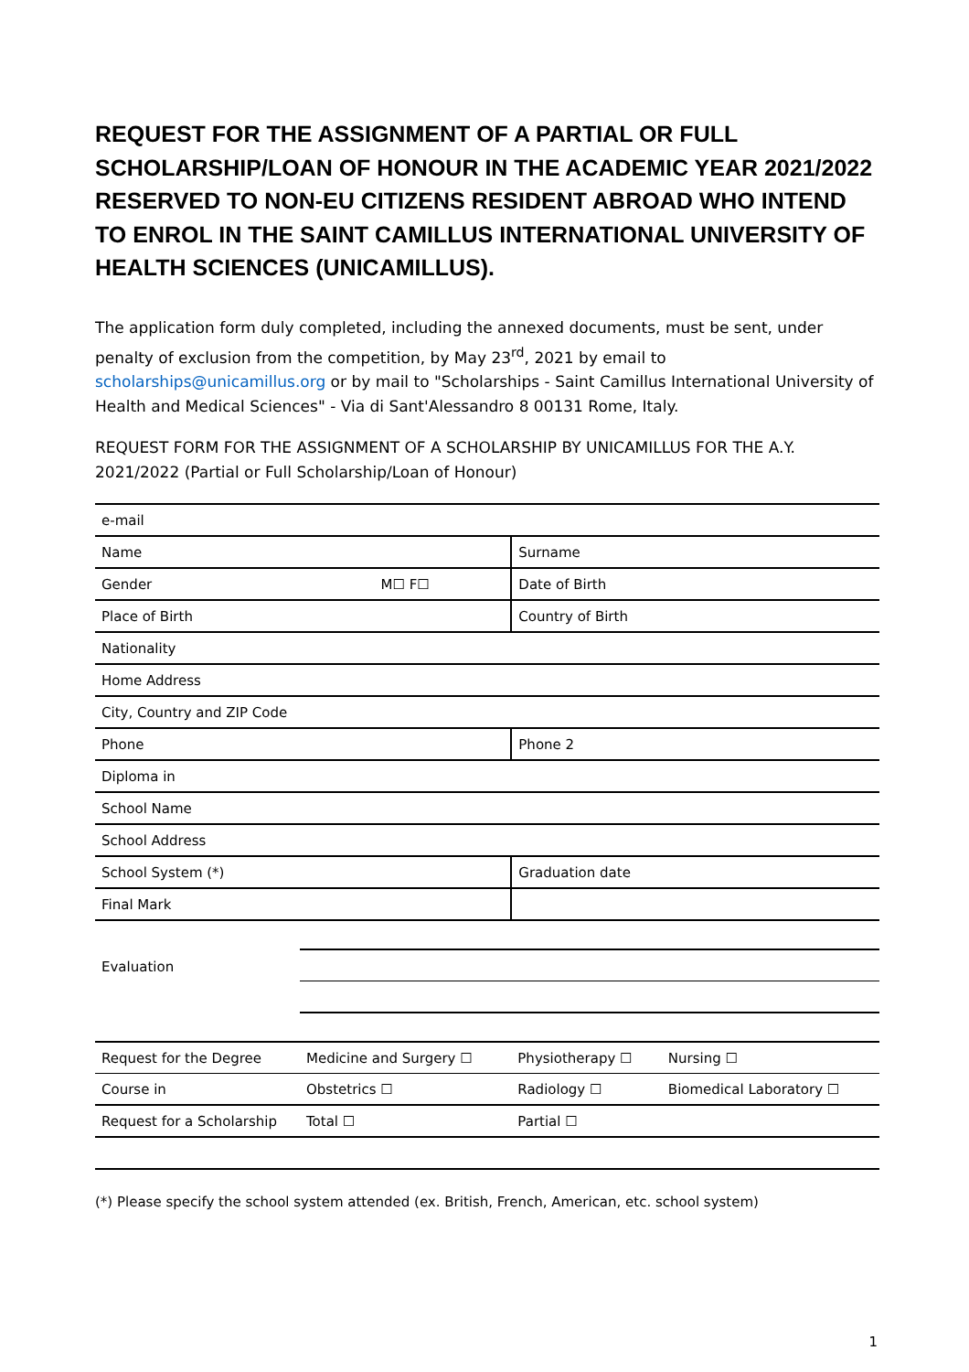REQUEST FOR THE ASSIGNMENT OF A PARTIAL OR FULL SCHOLARSHIP/LOAN OF HONOUR IN THE ACADEMIC YEAR 2021/2022 RESERVED TO NON-EU CITIZENS RESIDENT ABROAD WHO INTEND TO ENROL IN THE SAINT CAMILLUS INTERNATIONAL UNIVERSITY OF HEALTH SCIENCES (UNICAMILLUS).
The application form duly completed, including the annexed documents, must be sent, under penalty of exclusion from the competition, by May 23<sup>rd</sup>, 2021 by email to scholarships@unicamillus.org or by mail to "Scholarships - Saint Camillus International University of Health and Medical Sciences" - Via di Sant'Alessandro 8 00131 Rome, Italy.
REQUEST FORM FOR THE ASSIGNMENT OF A SCHOLARSHIP BY UNICAMILLUS FOR THE A.Y. 2021/2022 (Partial or Full Scholarship/Loan of Honour)
| e-mail | | | |
| Name | | Surname | |
| Gender | M☐ F☐ | Date of Birth | |
| Place of Birth | | Country of Birth | |
| Nationality | | | |
| Home Address | | | |
| City, Country and ZIP Code | | | |
| Phone | | Phone 2 | |
| Diploma in | | | |
| School Name | | | |
| School Address | | | |
| School System (*) | | Graduation date | |
| Final Mark | | | |
| Evaluation | | | |
| Request for the Degree | Medicine and Surgery ☐ | Physiotherapy ☐ | Nursing ☐ |
| Course in | Obstetrics ☐ | Radiology ☐ | Biomedical Laboratory ☐ |
| Request for a Scholarship | Total ☐ | Partial ☐ | |
(*) Please specify the school system attended (ex. British, French, American, etc. school system)
1